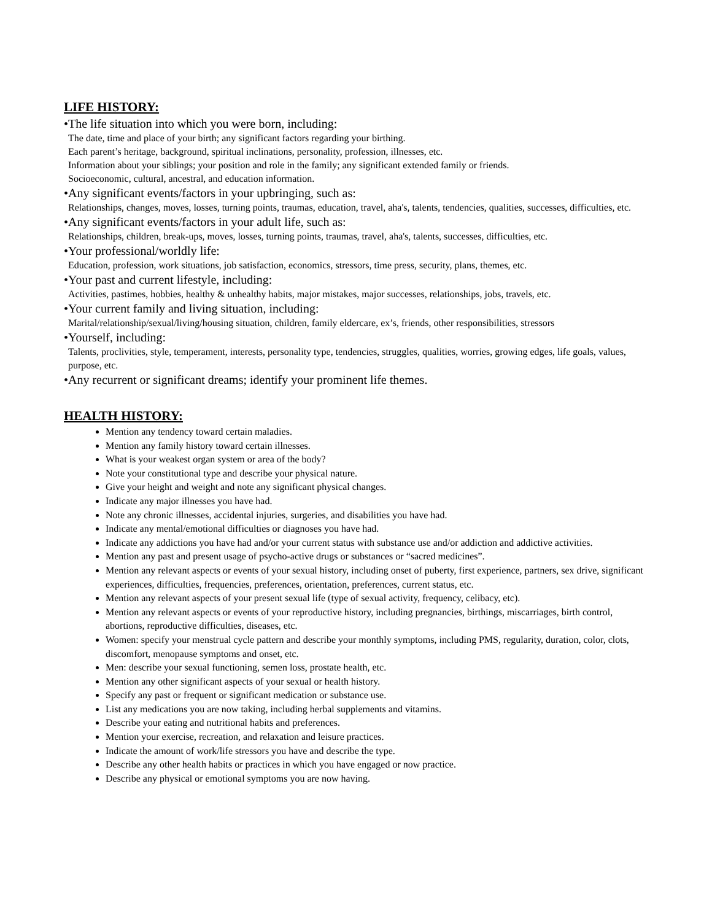LIFE HISTORY:
•The life situation into which you were born, including:
The date, time and place of your birth; any significant factors regarding your birthing.
Each parent’s heritage, background, spiritual inclinations, personality, profession, illnesses, etc.
Information about your siblings; your position and role in the family; any significant extended family or friends.
Socioeconomic, cultural, ancestral, and education information.
•Any significant events/factors in your upbringing, such as:
Relationships, changes, moves, losses, turning points, traumas, education, travel, aha's, talents, tendencies, qualities, successes, difficulties, etc.
•Any significant events/factors in your adult life, such as:
Relationships, children, break-ups, moves, losses, turning points, traumas, travel, aha's, talents, successes, difficulties, etc.
•Your professional/worldly life:
Education, profession, work situations, job satisfaction, economics, stressors, time press, security, plans, themes, etc.
•Your past and current lifestyle, including:
Activities, pastimes, hobbies, healthy & unhealthy habits, major mistakes, major successes, relationships, jobs, travels, etc.
•Your current family and living situation, including:
Marital/relationship/sexual/living/housing situation, children, family eldercare, ex’s, friends, other responsibilities, stressors
•Yourself, including:
Talents, proclivities, style, temperament, interests, personality type, tendencies, struggles, qualities, worries, growing edges, life goals, values, purpose, etc.
•Any recurrent or significant dreams; identify your prominent life themes.
HEALTH HISTORY:
Mention any tendency toward certain maladies.
Mention any family history toward certain illnesses.
What is your weakest organ system or area of the body?
Note your constitutional type and describe your physical nature.
Give your height and weight and note any significant physical changes.
Indicate any major illnesses you have had.
Note any chronic illnesses, accidental injuries, surgeries, and disabilities you have had.
Indicate any mental/emotional difficulties or diagnoses you have had.
Indicate any addictions you have had and/or your current status with substance use and/or addiction and addictive activities.
Mention any past and present usage of psycho-active drugs or substances or “sacred medicines”.
Mention any relevant aspects or events of your sexual history, including onset of puberty, first experience, partners, sex drive, significant experiences, difficulties, frequencies, preferences, orientation, preferences, current status, etc.
Mention any relevant aspects of your present sexual life (type of sexual activity, frequency, celibacy, etc).
Mention any relevant aspects or events of your reproductive history, including pregnancies, birthings, miscarriages, birth control, abortions, reproductive difficulties, diseases, etc.
Women: specify your menstrual cycle pattern and describe your monthly symptoms, including PMS, regularity, duration, color, clots, discomfort, menopause symptoms and onset, etc.
Men: describe your sexual functioning, semen loss, prostate health, etc.
Mention any other significant aspects of your sexual or health history.
Specify any past or frequent or significant medication or substance use.
List any medications you are now taking, including herbal supplements and vitamins.
Describe your eating and nutritional habits and preferences.
Mention your exercise, recreation, and relaxation and leisure practices.
Indicate the amount of work/life stressors you have and describe the type.
Describe any other health habits or practices in which you have engaged or now practice.
Describe any physical or emotional symptoms you are now having.